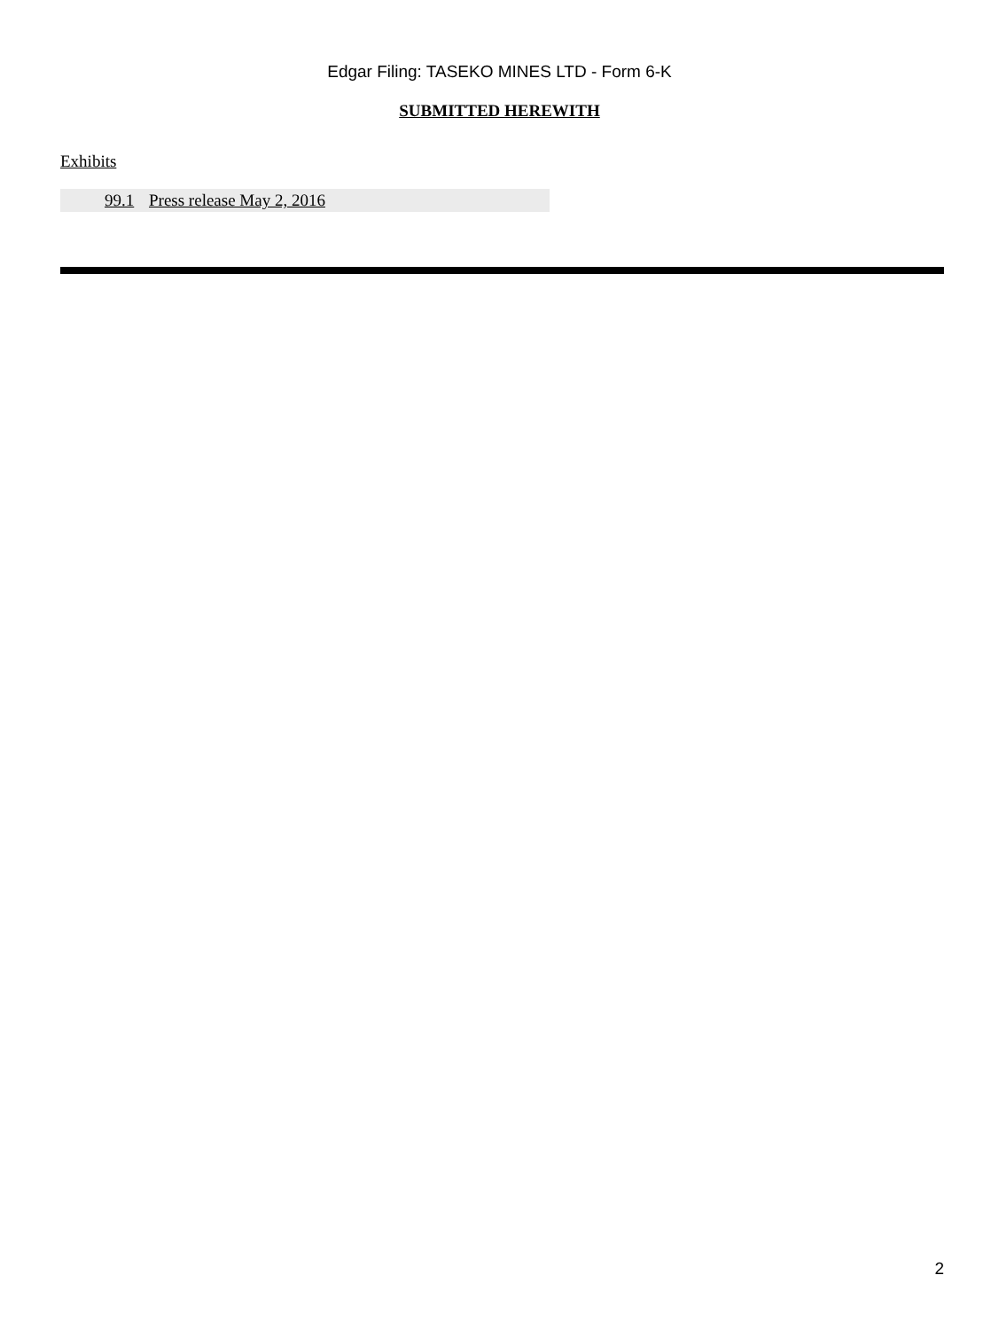Edgar Filing: TASEKO MINES LTD - Form 6-K
SUBMITTED HEREWITH
Exhibits
| | 99.1 | Press release May 2, 2016 |
2